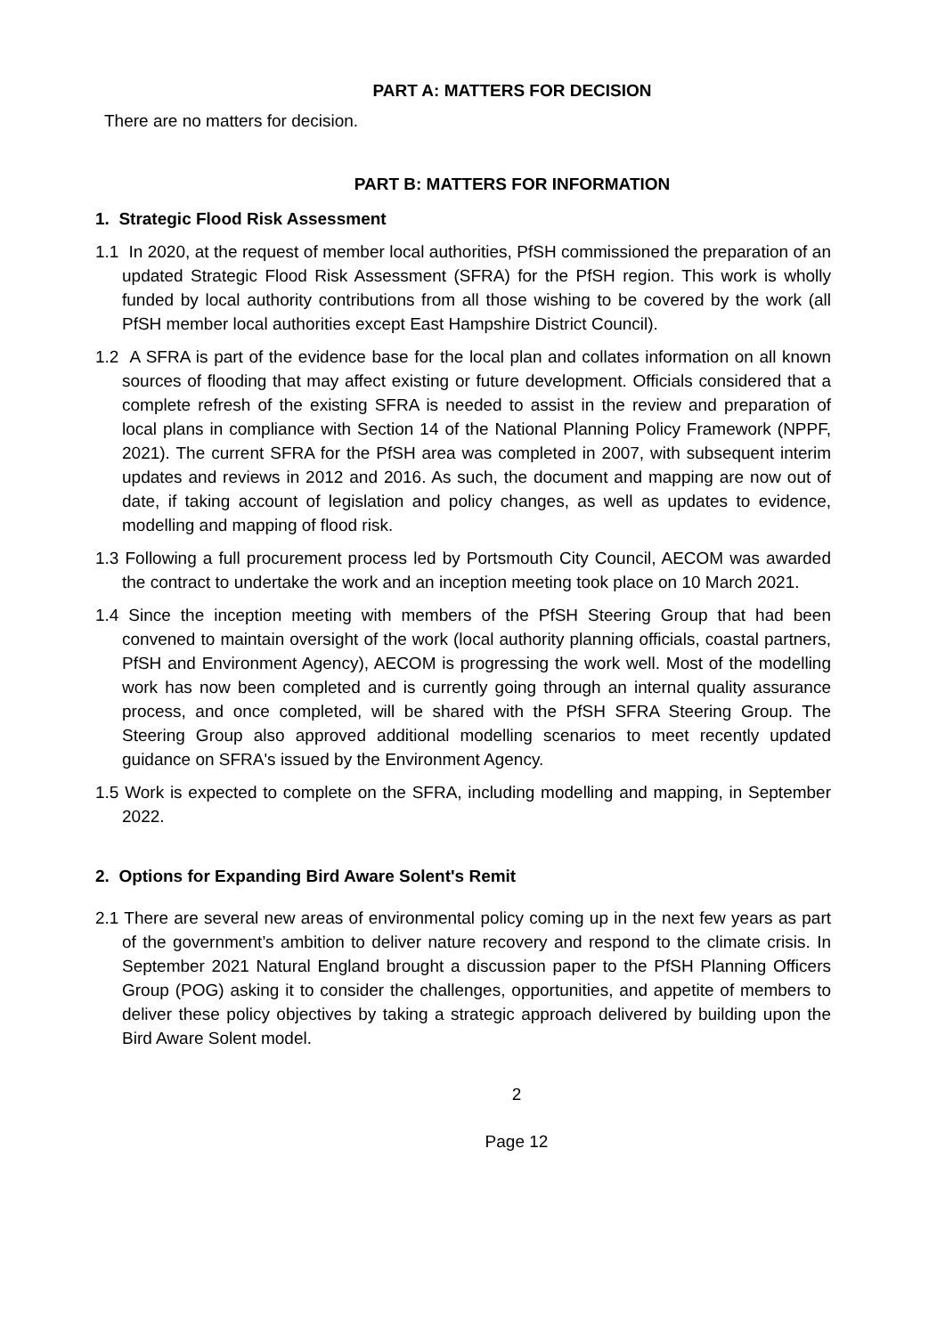PART A: MATTERS FOR DECISION
There are no matters for decision.
PART B: MATTERS FOR INFORMATION
1. Strategic Flood Risk Assessment
1.1 In 2020, at the request of member local authorities, PfSH commissioned the preparation of an updated Strategic Flood Risk Assessment (SFRA) for the PfSH region. This work is wholly funded by local authority contributions from all those wishing to be covered by the work (all PfSH member local authorities except East Hampshire District Council).
1.2 A SFRA is part of the evidence base for the local plan and collates information on all known sources of flooding that may affect existing or future development. Officials considered that a complete refresh of the existing SFRA is needed to assist in the review and preparation of local plans in compliance with Section 14 of the National Planning Policy Framework (NPPF, 2021). The current SFRA for the PfSH area was completed in 2007, with subsequent interim updates and reviews in 2012 and 2016. As such, the document and mapping are now out of date, if taking account of legislation and policy changes, as well as updates to evidence, modelling and mapping of flood risk.
1.3 Following a full procurement process led by Portsmouth City Council, AECOM was awarded the contract to undertake the work and an inception meeting took place on 10 March 2021.
1.4 Since the inception meeting with members of the PfSH Steering Group that had been convened to maintain oversight of the work (local authority planning officials, coastal partners, PfSH and Environment Agency), AECOM is progressing the work well. Most of the modelling work has now been completed and is currently going through an internal quality assurance process, and once completed, will be shared with the PfSH SFRA Steering Group. The Steering Group also approved additional modelling scenarios to meet recently updated guidance on SFRA's issued by the Environment Agency.
1.5 Work is expected to complete on the SFRA, including modelling and mapping, in September 2022.
2. Options for Expanding Bird Aware Solent's Remit
2.1 There are several new areas of environmental policy coming up in the next few years as part of the government’s ambition to deliver nature recovery and respond to the climate crisis. In September 2021 Natural England brought a discussion paper to the PfSH Planning Officers Group (POG) asking it to consider the challenges, opportunities, and appetite of members to deliver these policy objectives by taking a strategic approach delivered by building upon the Bird Aware Solent model.
2
Page 12